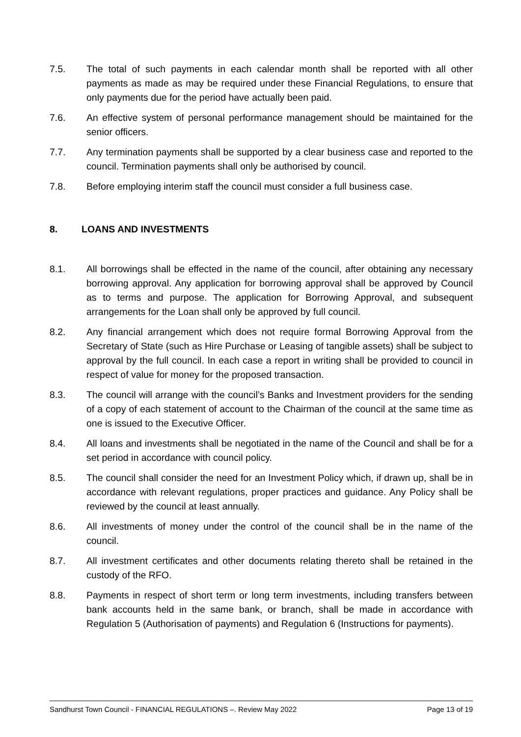7.5. The total of such payments in each calendar month shall be reported with all other payments as made as may be required under these Financial Regulations, to ensure that only payments due for the period have actually been paid.
7.6. An effective system of personal performance management should be maintained for the senior officers.
7.7. Any termination payments shall be supported by a clear business case and reported to the council. Termination payments shall only be authorised by council.
7.8. Before employing interim staff the council must consider a full business case.
8. LOANS AND INVESTMENTS
8.1. All borrowings shall be effected in the name of the council, after obtaining any necessary borrowing approval. Any application for borrowing approval shall be approved by Council as to terms and purpose. The application for Borrowing Approval, and subsequent arrangements for the Loan shall only be approved by full council.
8.2. Any financial arrangement which does not require formal Borrowing Approval from the Secretary of State (such as Hire Purchase or Leasing of tangible assets) shall be subject to approval by the full council. In each case a report in writing shall be provided to council in respect of value for money for the proposed transaction.
8.3. The council will arrange with the council’s Banks and Investment providers for the sending of a copy of each statement of account to the Chairman of the council at the same time as one is issued to the Executive Officer.
8.4. All loans and investments shall be negotiated in the name of the Council and shall be for a set period in accordance with council policy.
8.5. The council shall consider the need for an Investment Policy which, if drawn up, shall be in accordance with relevant regulations, proper practices and guidance. Any Policy shall be reviewed by the council at least annually.
8.6. All investments of money under the control of the council shall be in the name of the council.
8.7. All investment certificates and other documents relating thereto shall be retained in the custody of the RFO.
8.8. Payments in respect of short term or long term investments, including transfers between bank accounts held in the same bank, or branch, shall be made in accordance with Regulation 5 (Authorisation of payments) and Regulation 6 (Instructions for payments).
Sandhurst Town Council - FINANCIAL REGULATIONS –. Review May 2022 Page 13 of 19